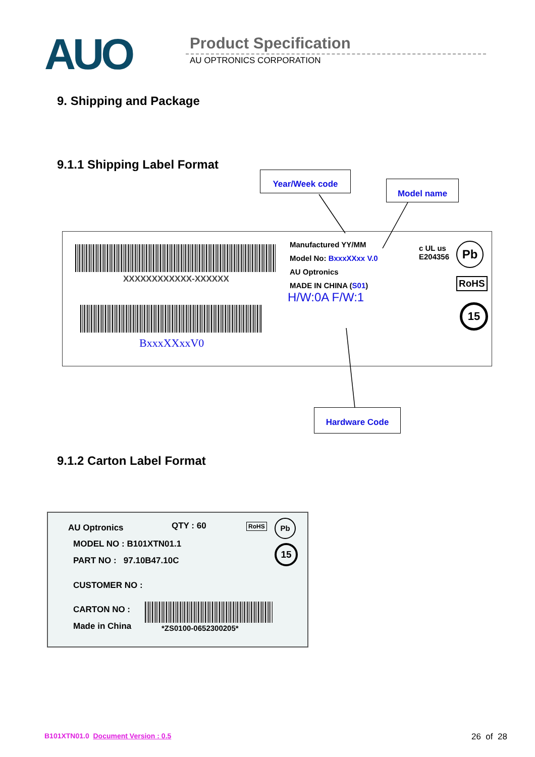AUO Product Specification
AU OPTRONICS CORPORATION
9. Shipping and Package
9.1.1 Shipping Label Format
Year/Week code
Model name
XXXXXXXXXXXX-XXXXXX
BxxxXXxxV0
Manufactured YY/MM
Model No: BxxxXXxx V.0
AU Optronics
MADE IN CHINA (S01)
H/W:0A F/W:1
c UL us
E204356
Pb
RoHS
15
Hardware Code
9.1.2 Carton Label Format
AU Optronics QTY : 60 RoHS Pb
15
MODEL NO : B101XTN01.1
PART NO : 97.10B47.10C
CUSTOMER NO :
CARTON NO :
Made in China *ZS0100-0652300205*
B101XTN01.0 Document Version : 0.5
26 of 28